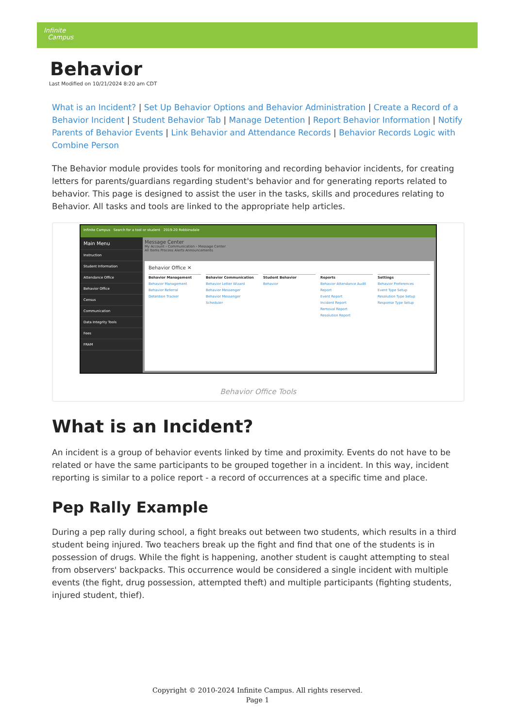Infinite
Campus
Behavior
Last Modified on 10/21/2024 8:20 am CDT
What is an Incident? | Set Up Behavior Options and Behavior Administration | Create a Record of a Behavior Incident | Student Behavior Tab | Manage Detention | Report Behavior Information | Notify Parents of Behavior Events | Link Behavior and Attendance Records | Behavior Records Logic with Combine Person
The Behavior module provides tools for monitoring and recording behavior incidents, for creating letters for parents/guardians regarding student's behavior and for generating reports related to behavior. This page is designed to assist the user in the tasks, skills and procedures relating to Behavior. All tasks and tools are linked to the appropriate help articles.
Infinite Campus Search for a tool or student 2019-20 Robbinsdale
Main Menu
Instruction
Student Information
Attendance Office
Behavior Office
Census
Communication
Data Integrity Tools
Fees
FRAM
Message Center
My Account › Communication › Message Center
All Items Process Alerts Announcements
Behavior Office ✕
Behavior Management
Behavior Management
Behavior Referral
Detention Tracker
Behavior Communication
Behavior Letter Wizard
Behavior Messenger
Behavior Messenger Scheduler
Student Behavior
Behavior
Reports
Behavior Attendance Audit Report
Event Report
Incident Report
Removal Report
Resolution Report
Settings
Behavior Preferences
Event Type Setup
Resolution Type Setup
Response Type Setup
Behavior Office Tools
What is an Incident?
An incident is a group of behavior events linked by time and proximity. Events do not have to be related or have the same participants to be grouped together in a incident. In this way, incident reporting is similar to a police report - a record of occurrences at a specific time and place.
Pep Rally Example
During a pep rally during school, a fight breaks out between two students, which results in a third student being injured. Two teachers break up the fight and find that one of the students is in possession of drugs. While the fight is happening, another student is caught attempting to steal from observers' backpacks. This occurrence would be considered a single incident with multiple events (the fight, drug possession, attempted theft) and multiple participants (fighting students, injured student, thief).
Copyright © 2010-2024 Infinite Campus. All rights reserved.
Page 1